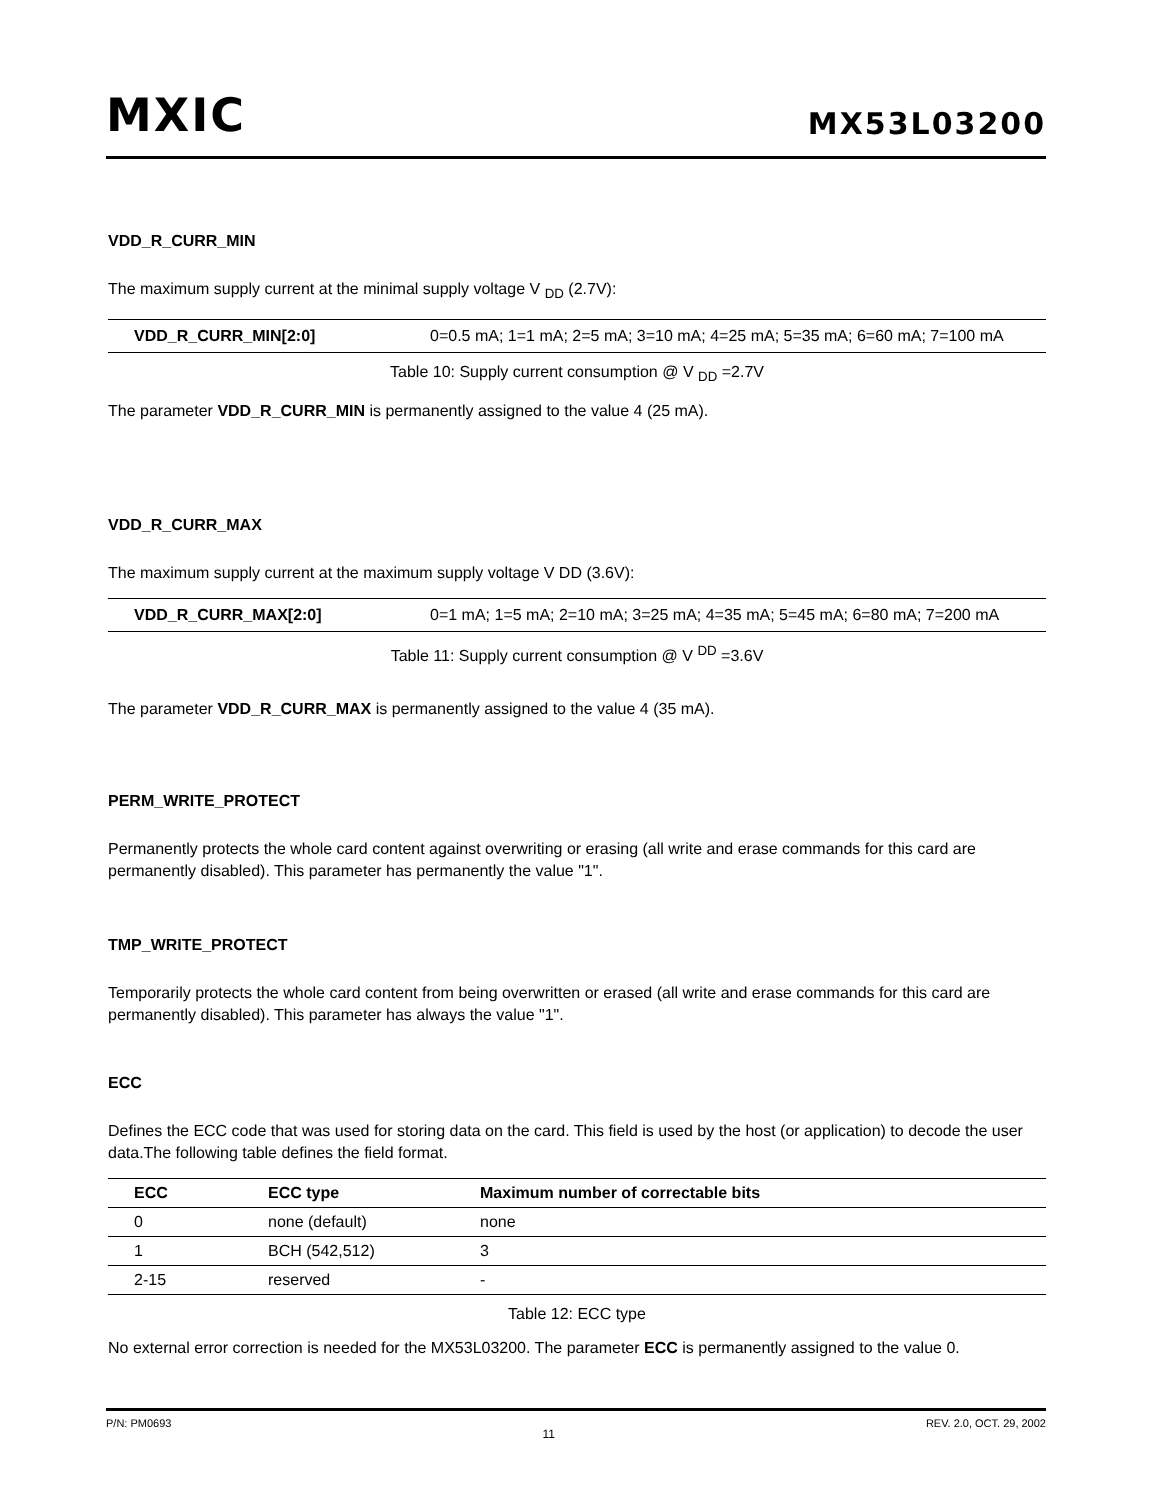MXIC MX53L03200
VDD_R_CURR_MIN
The maximum supply current at the minimal supply voltage V <sub>DD</sub> (2.7V):
| VDD_R_CURR_MIN[2:0] | 0=0.5 mA; 1=1 mA; 2=5 mA; 3=10 mA; 4=25 mA; 5=35 mA; 6=60 mA; 7=100 mA |
Table 10: Supply current consumption @ V <sub>DD</sub> =2.7V
The parameter VDD_R_CURR_MIN is permanently assigned to the value 4 (25 mA).
VDD_R_CURR_MAX
The maximum supply current at the maximum supply voltage V DD (3.6V):
| VDD_R_CURR_MAX[2:0] | 0=1 mA; 1=5 mA; 2=10 mA; 3=25 mA; 4=35 mA; 5=45 mA; 6=80 mA; 7=200 mA |
Table 11: Supply current consumption @ V <sup>DD</sup> =3.6V
The parameter VDD_R_CURR_MAX is permanently assigned to the value 4 (35 mA).
PERM_WRITE_PROTECT
Permanently protects the whole card content against overwriting or erasing (all write and erase commands for this card are permanently disabled). This parameter has permanently the value "1".
TMP_WRITE_PROTECT
Temporarily protects the whole card content from being overwritten or erased (all write and erase commands for this card are permanently disabled). This parameter has always the value "1".
ECC
Defines the ECC code that was used for storing data on the card. This field is used by the host (or application) to decode the user data.The following table defines the field format.
| ECC | ECC type | Maximum number of correctable bits |
| --- | --- | --- |
| 0 | none (default) | none |
| 1 | BCH (542,512) | 3 |
| 2-15 | reserved | - |
Table 12: ECC type
No external error correction is needed for the MX53L03200. The parameter ECC is permanently assigned to the value 0.
P/N: PM0693 11 REV. 2.0, OCT. 29, 2002